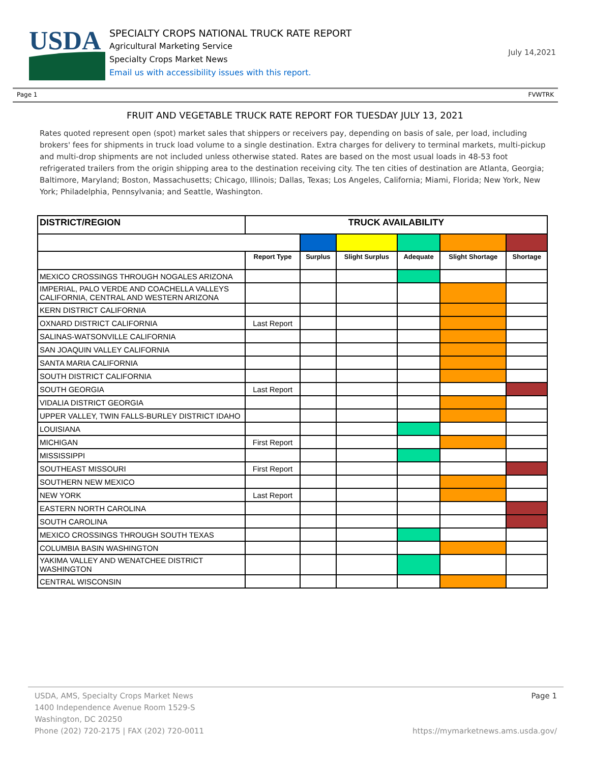USDA
SPECIALTY CROPS NATIONAL TRUCK RATE REPORT
Agricultural Marketing Service
Specialty Crops Market News
Email us with accessibility issues with this report.
July 14,2021
Page 1 FVWTRK
FRUIT AND VEGETABLE TRUCK RATE REPORT FOR TUESDAY JULY 13, 2021
Rates quoted represent open (spot) market sales that shippers or receivers pay, depending on basis of sale, per load, including brokers' fees for shipments in truck load volume to a single destination. Extra charges for delivery to terminal markets, multi-pickup and multi-drop shipments are not included unless otherwise stated. Rates are based on the most usual loads in 48-53 foot refrigerated trailers from the origin shipping area to the destination receiving city. The ten cities of destination are Atlanta, Georgia; Baltimore, Maryland; Boston, Massachusetts; Chicago, Illinois; Dallas, Texas; Los Angeles, California; Miami, Florida; New York, New York; Philadelphia, Pennsylvania; and Seattle, Washington.
| DISTRICT/REGION | TRUCK AVAILABILITY | | | | | |
| --- | --- | --- | --- | --- | --- | --- |
| | Report Type | Surplus | Slight Surplus | Adequate | Slight Shortage | Shortage |
| MEXICO CROSSINGS THROUGH NOGALES ARIZONA | | | | | | |
| IMPERIAL, PALO VERDE AND COACHELLA VALLEYS CALIFORNIA, CENTRAL AND WESTERN ARIZONA | | | | | | |
| KERN DISTRICT CALIFORNIA | | | | | | |
| OXNARD DISTRICT CALIFORNIA | Last Report | | | | | |
| SALINAS-WATSONVILLE CALIFORNIA | | | | | | |
| SAN JOAQUIN VALLEY CALIFORNIA | | | | | | |
| SANTA MARIA CALIFORNIA | | | | | | |
| SOUTH DISTRICT CALIFORNIA | | | | | | |
| SOUTH GEORGIA | Last Report | | | | | |
| VIDALIA DISTRICT GEORGIA | | | | | | |
| UPPER VALLEY, TWIN FALLS-BURLEY DISTRICT IDAHO | | | | | | |
| LOUISIANA | | | | | | |
| MICHIGAN | First Report | | | | | |
| MISSISSIPPI | | | | | | |
| SOUTHEAST MISSOURI | First Report | | | | | |
| SOUTHERN NEW MEXICO | | | | | | |
| NEW YORK | Last Report | | | | | |
| EASTERN NORTH CAROLINA | | | | | | |
| SOUTH CAROLINA | | | | | | |
| MEXICO CROSSINGS THROUGH SOUTH TEXAS | | | | | | |
| COLUMBIA BASIN WASHINGTON | | | | | | |
| YAKIMA VALLEY AND WENATCHEE DISTRICT WASHINGTON | | | | | | |
| CENTRAL WISCONSIN | | | | | | |
USDA, AMS, Specialty Crops Market News
1400 Independence Avenue Room 1529-S
Washington, DC 20250
Phone (202) 720-2175 | FAX (202) 720-0011
Page 1
https://mymarketnews.ams.usda.gov/